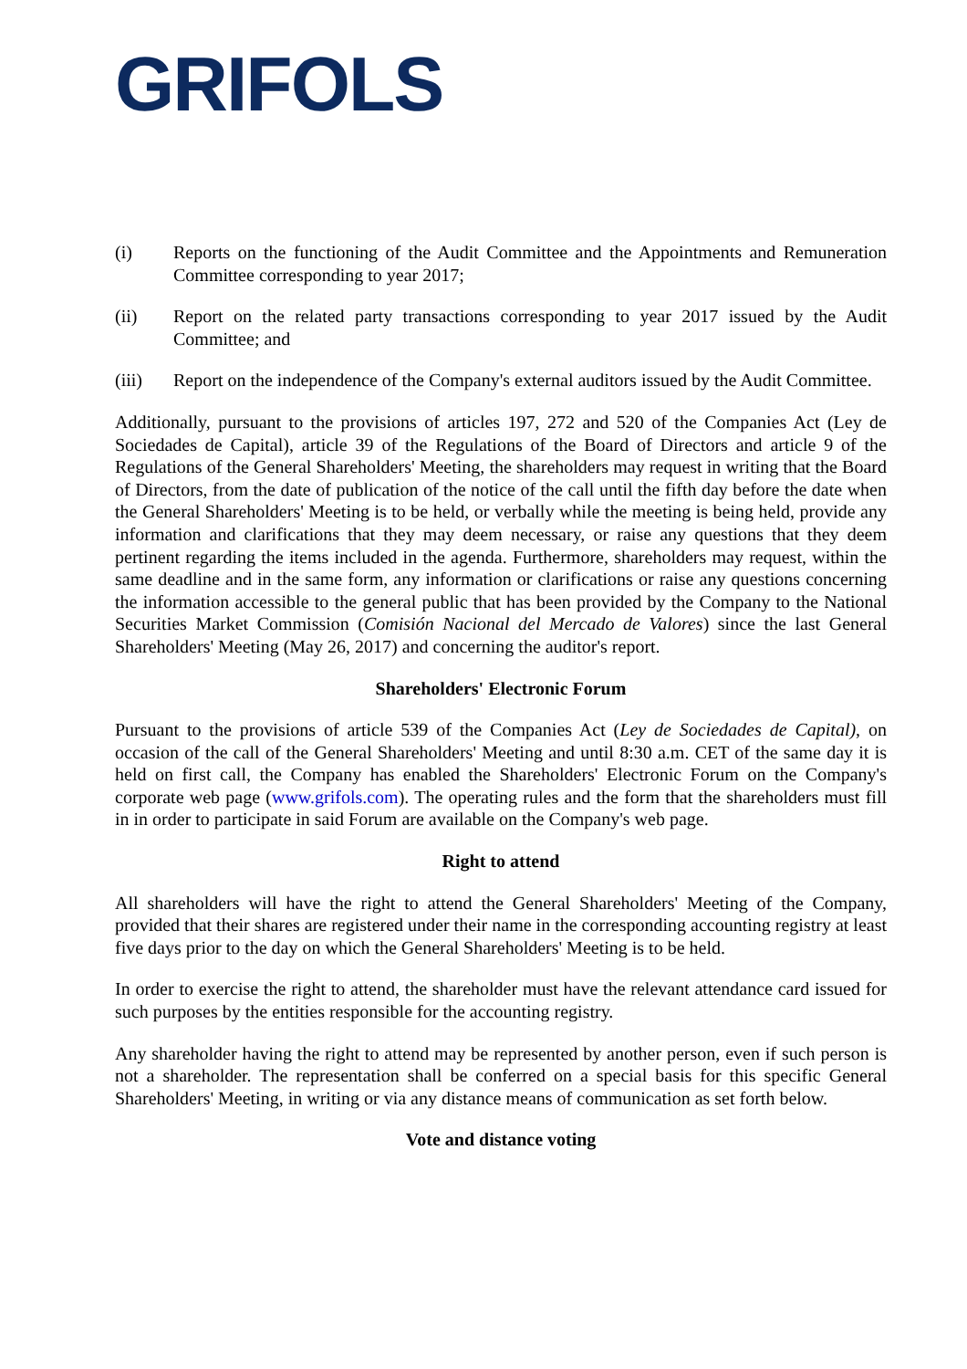GRIFOLS
(i) Reports on the functioning of the Audit Committee and the Appointments and Remuneration Committee corresponding to year 2017;
(ii) Report on the related party transactions corresponding to year 2017 issued by the Audit Committee; and
(iii) Report on the independence of the Company's external auditors issued by the Audit Committee.
Additionally, pursuant to the provisions of articles 197, 272 and 520 of the Companies Act (Ley de Sociedades de Capital), article 39 of the Regulations of the Board of Directors and article 9 of the Regulations of the General Shareholders' Meeting, the shareholders may request in writing that the Board of Directors, from the date of publication of the notice of the call until the fifth day before the date when the General Shareholders' Meeting is to be held, or verbally while the meeting is being held, provide any information and clarifications that they may deem necessary, or raise any questions that they deem pertinent regarding the items included in the agenda. Furthermore, shareholders may request, within the same deadline and in the same form, any information or clarifications or raise any questions concerning the information accessible to the general public that has been provided by the Company to the National Securities Market Commission (Comisión Nacional del Mercado de Valores) since the last General Shareholders' Meeting (May 26, 2017) and concerning the auditor's report.
Shareholders' Electronic Forum
Pursuant to the provisions of article 539 of the Companies Act (Ley de Sociedades de Capital), on occasion of the call of the General Shareholders' Meeting and until 8:30 a.m. CET of the same day it is held on first call, the Company has enabled the Shareholders' Electronic Forum on the Company's corporate web page (www.grifols.com). The operating rules and the form that the shareholders must fill in in order to participate in said Forum are available on the Company's web page.
Right to attend
All shareholders will have the right to attend the General Shareholders' Meeting of the Company, provided that their shares are registered under their name in the corresponding accounting registry at least five days prior to the day on which the General Shareholders' Meeting is to be held.
In order to exercise the right to attend, the shareholder must have the relevant attendance card issued for such purposes by the entities responsible for the accounting registry.
Any shareholder having the right to attend may be represented by another person, even if such person is not a shareholder. The representation shall be conferred on a special basis for this specific General Shareholders' Meeting, in writing or via any distance means of communication as set forth below.
Vote and distance voting